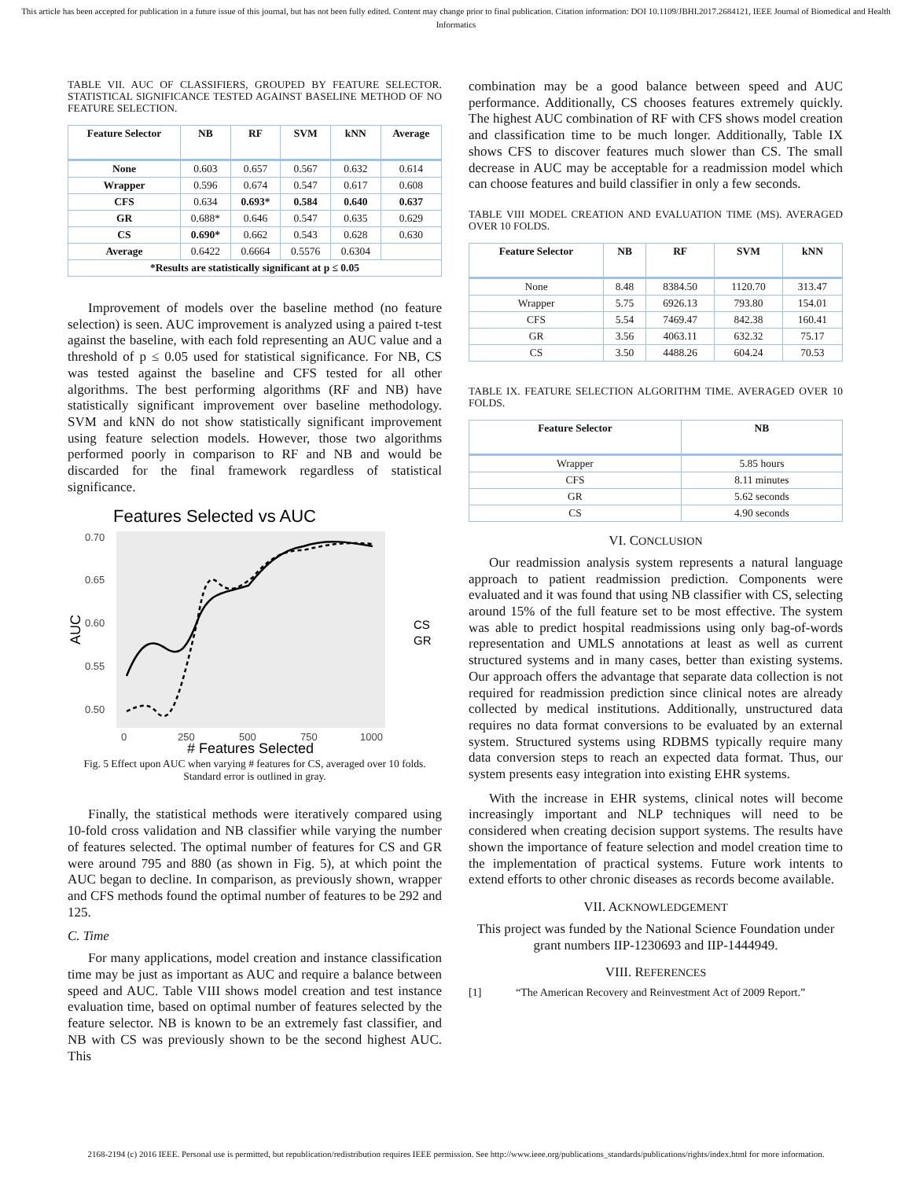This article has been accepted for publication in a future issue of this journal, but has not been fully edited. Content may change prior to final publication. Citation information: DOI 10.1109/JBHI.2017.2684121, IEEE Journal of Biomedical and Health Informatics
TABLE VII. AUC OF CLASSIFIERS, GROUPED BY FEATURE SELECTOR. STATISTICAL SIGNIFICANCE TESTED AGAINST BASELINE METHOD OF NO FEATURE SELECTION.
| Feature Selector | NB | RF | SVM | kNN | Average |
| --- | --- | --- | --- | --- | --- |
| None | 0.603 | 0.657 | 0.567 | 0.632 | 0.614 |
| Wrapper | 0.596 | 0.674 | 0.547 | 0.617 | 0.608 |
| CFS | 0.634 | 0.693* | 0.584 | 0.640 | 0.637 |
| GR | 0.688* | 0.646 | 0.547 | 0.635 | 0.629 |
| CS | 0.690* | 0.662 | 0.543 | 0.628 | 0.630 |
| Average | 0.6422 | 0.6664 | 0.5576 | 0.6304 | |
| *Results are statistically significant at p ≤ 0.05 | | | | | |
Improvement of models over the baseline method (no feature selection) is seen. AUC improvement is analyzed using a paired t-test against the baseline, with each fold representing an AUC value and a threshold of p ≤ 0.05 used for statistical significance. For NB, CS was tested against the baseline and CFS tested for all other algorithms. The best performing algorithms (RF and NB) have statistically significant improvement over baseline methodology. SVM and kNN do not show statistically significant improvement using feature selection models. However, those two algorithms performed poorly in comparison to RF and NB and would be discarded for the final framework regardless of statistical significance.
Features Selected vs AUC
0.70
0.65
0.60
0.55
0.50
0
250
500
750
1000
AUC
# Features Selected
CS
GR
Fig. 5 Effect upon AUC when varying # features for CS, averaged over 10 folds. Standard error is outlined in gray.
Finally, the statistical methods were iteratively compared using 10-fold cross validation and NB classifier while varying the number of features selected. The optimal number of features for CS and GR were around 795 and 880 (as shown in Fig. 5), at which point the AUC began to decline. In comparison, as previously shown, wrapper and CFS methods found the optimal number of features to be 292 and 125.
C. Time
For many applications, model creation and instance classification time may be just as important as AUC and require a balance between speed and AUC. Table VIII shows model creation and test instance evaluation time, based on optimal number of features selected by the feature selector. NB is known to be an extremely fast classifier, and NB with CS was previously shown to be the second highest AUC. This
combination may be a good balance between speed and AUC performance. Additionally, CS chooses features extremely quickly. The highest AUC combination of RF with CFS shows model creation and classification time to be much longer. Additionally, Table IX shows CFS to discover features much slower than CS. The small decrease in AUC may be acceptable for a readmission model which can choose features and build classifier in only a few seconds.
TABLE VIII MODEL CREATION AND EVALUATION TIME (MS). AVERAGED OVER 10 FOLDS.
| Feature Selector | NB | RF | SVM | kNN |
| --- | --- | --- | --- | --- |
| None | 8.48 | 8384.50 | 1120.70 | 313.47 |
| Wrapper | 5.75 | 6926.13 | 793.80 | 154.01 |
| CFS | 5.54 | 7469.47 | 842.38 | 160.41 |
| GR | 3.56 | 4063.11 | 632.32 | 75.17 |
| CS | 3.50 | 4488.26 | 604.24 | 70.53 |
TABLE IX. FEATURE SELECTION ALGORITHM TIME. AVERAGED OVER 10 FOLDS.
| Feature Selector | NB |
| --- | --- |
| Wrapper | 5.85 hours |
| CFS | 8.11 minutes |
| GR | 5.62 seconds |
| CS | 4.90 seconds |
VI. CONCLUSION
Our readmission analysis system represents a natural language approach to patient readmission prediction. Components were evaluated and it was found that using NB classifier with CS, selecting around 15% of the full feature set to be most effective. The system was able to predict hospital readmissions using only bag-of-words representation and UMLS annotations at least as well as current structured systems and in many cases, better than existing systems. Our approach offers the advantage that separate data collection is not required for readmission prediction since clinical notes are already collected by medical institutions. Additionally, unstructured data requires no data format conversions to be evaluated by an external system. Structured systems using RDBMS typically require many data conversion steps to reach an expected data format. Thus, our system presents easy integration into existing EHR systems.
With the increase in EHR systems, clinical notes will become increasingly important and NLP techniques will need to be considered when creating decision support systems. The results have shown the importance of feature selection and model creation time to the implementation of practical systems. Future work intents to extend efforts to other chronic diseases as records become available.
VII. ACKNOWLEDGEMENT
This project was funded by the National Science Foundation under grant numbers IIP-1230693 and IIP-1444949.
VIII. REFERENCES
[1] “The American Recovery and Reinvestment Act of 2009 Report.”
2168-2194 (c) 2016 IEEE. Personal use is permitted, but republication/redistribution requires IEEE permission. See http://www.ieee.org/publications_standards/publications/rights/index.html for more information.